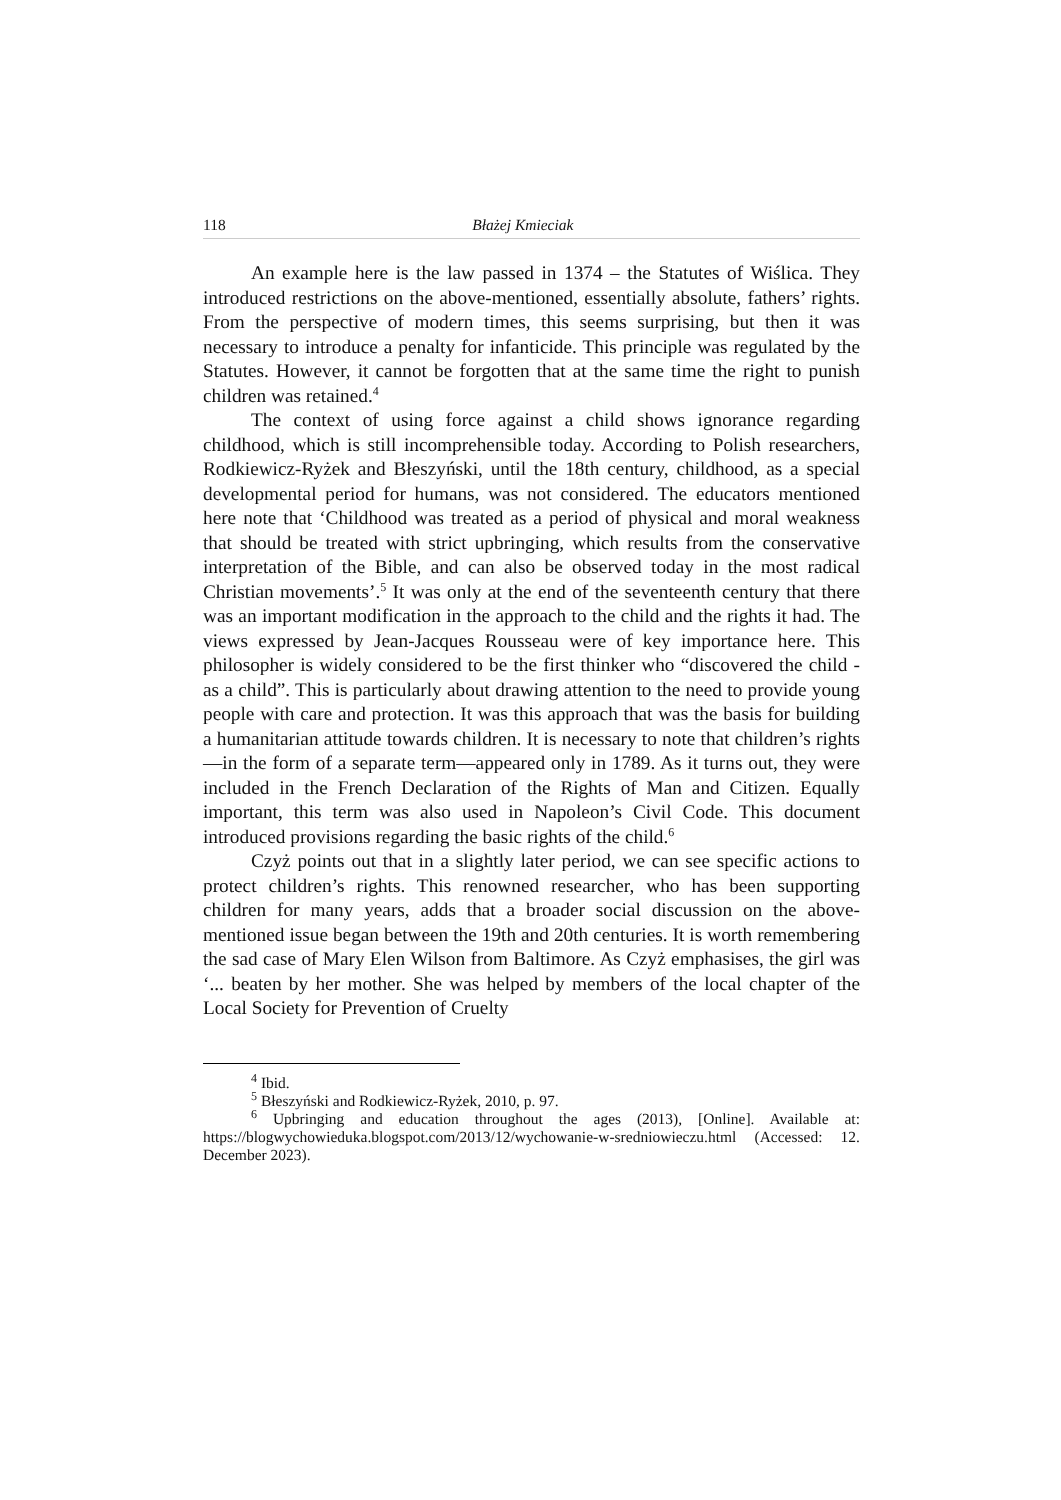118 Błażej Kmieciak
An example here is the law passed in 1374 – the Statutes of Wiślica. They introduced restrictions on the above-mentioned, essentially absolute, fathers’ rights. From the perspective of modern times, this seems surprising, but then it was necessary to introduce a penalty for infanticide. This principle was regulated by the Statutes. However, it cannot be forgotten that at the same time the right to punish children was retained.<sup>4</sup>
The context of using force against a child shows ignorance regarding childhood, which is still incomprehensible today. According to Polish researchers, Rodkiewicz-Ryżek and Błeszyński, until the 18th century, childhood, as a special developmental period for humans, was not considered. The educators mentioned here note that ‘Childhood was treated as a period of physical and moral weakness that should be treated with strict upbringing, which results from the conservative interpretation of the Bible, and can also be observed today in the most radical Christian movements’.<sup>5</sup> It was only at the end of the seventeenth century that there was an important modification in the approach to the child and the rights it had. The views expressed by Jean-Jacques Rousseau were of key importance here. This philosopher is widely considered to be the first thinker who “discovered the child - as a child”. This is particularly about drawing attention to the need to provide young people with care and protection. It was this approach that was the basis for building a humanitarian attitude towards children. It is necessary to note that children’s rights—in the form of a separate term—appeared only in 1789. As it turns out, they were included in the French Declaration of the Rights of Man and Citizen. Equally important, this term was also used in Napoleon’s Civil Code. This document introduced provisions regarding the basic rights of the child.<sup>6</sup>
Czyż points out that in a slightly later period, we can see specific actions to protect children’s rights. This renowned researcher, who has been supporting children for many years, adds that a broader social discussion on the above-mentioned issue began between the 19th and 20th centuries. It is worth remembering the sad case of Mary Elen Wilson from Baltimore. As Czyż emphasises, the girl was ‘... beaten by her mother. She was helped by members of the local chapter of the Local Society for Prevention of Cruelty
<sup>4</sup> Ibid.
<sup>5</sup> Błeszyński and Rodkiewicz-Ryżek, 2010, p. 97.
<sup>6</sup> Upbringing and education throughout the ages (2013), [Online]. Available at: https://blogwychowieduka.blogspot.com/2013/12/wychowanie-w-sredniowieczu.html (Accessed: 12. December 2023).